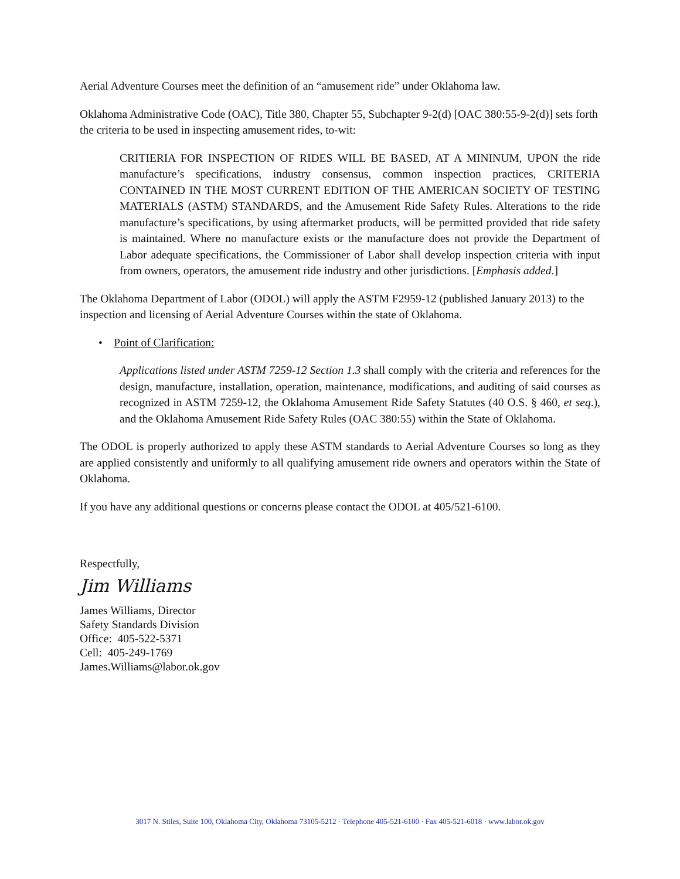Aerial Adventure Courses meet the definition of an “amusement ride” under Oklahoma law.
Oklahoma Administrative Code (OAC), Title 380, Chapter 55, Subchapter 9-2(d) [OAC 380:55-9-2(d)] sets forth the criteria to be used in inspecting amusement rides, to-wit:
CRITIERIA FOR INSPECTION OF RIDES WILL BE BASED, AT A MININUM, UPON the ride manufacture’s specifications, industry consensus, common inspection practices, CRITERIA CONTAINED IN THE MOST CURRENT EDITION OF THE AMERICAN SOCIETY OF TESTING MATERIALS (ASTM) STANDARDS, and the Amusement Ride Safety Rules. Alterations to the ride manufacture’s specifications, by using aftermarket products, will be permitted provided that ride safety is maintained. Where no manufacture exists or the manufacture does not provide the Department of Labor adequate specifications, the Commissioner of Labor shall develop inspection criteria with input from owners, operators, the amusement ride industry and other jurisdictions. [Emphasis added.]
The Oklahoma Department of Labor (ODOL) will apply the ASTM F2959-12 (published January 2013) to the inspection and licensing of Aerial Adventure Courses within the state of Oklahoma.
• Point of Clarification:
Applications listed under ASTM 7259-12 Section 1.3 shall comply with the criteria and references for the design, manufacture, installation, operation, maintenance, modifications, and auditing of said courses as recognized in ASTM 7259-12, the Oklahoma Amusement Ride Safety Statutes (40 O.S. § 460, et seq.), and the Oklahoma Amusement Ride Safety Rules (OAC 380:55) within the State of Oklahoma.
The ODOL is properly authorized to apply these ASTM standards to Aerial Adventure Courses so long as they are applied consistently and uniformly to all qualifying amusement ride owners and operators within the State of Oklahoma.
If you have any additional questions or concerns please contact the ODOL at 405/521-6100.
Respectfully,
Jim Williams
James Williams, Director
Safety Standards Division
Office: 405-522-5371
Cell: 405-249-1769
James.Williams@labor.ok.gov
3017 N. Stiles, Suite 100, Oklahoma City, Oklahoma 73105-5212 · Telephone 405-521-6100 · Fax 405-521-6018 · www.labor.ok.gov